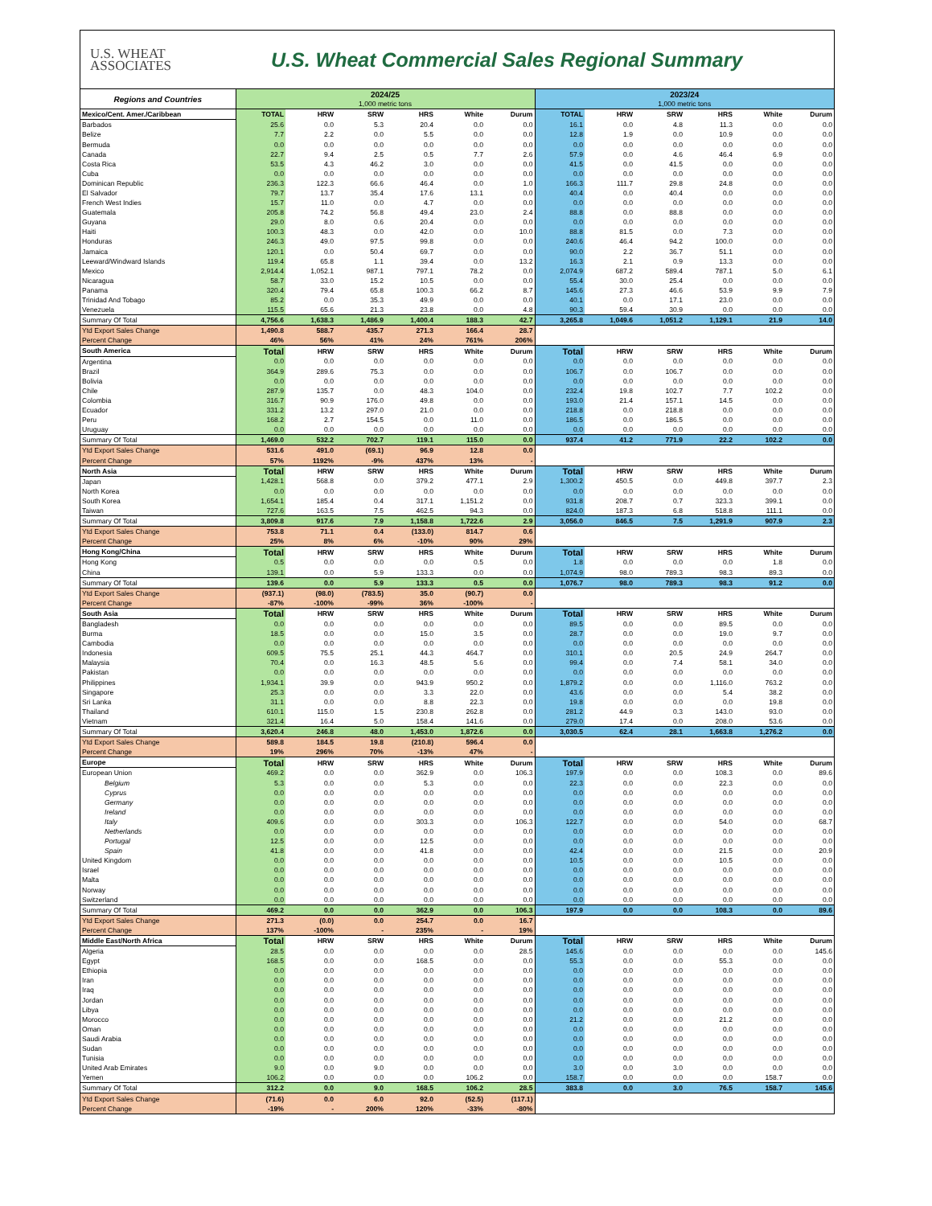U.S. WHEAT
ASSOCIATES
U.S. Wheat Commercial Sales Regional Summary
| Regions and Countries | 2024/25 | | | | | | 2023/24 | | | | | |
| --- | --- | --- | --- | --- | --- | --- | --- | --- | --- | --- | --- | --- |
| | 1,000 metric tons | | | | | | 1,000 metric tons | | | | | |
| Mexico/Cent. Amer./Caribbean | TOTAL | HRW | SRW | HRS | White | Durum | TOTAL | HRW | SRW | HRS | White | Durum |
| Barbados | 25.6 | 0.0 | 5.3 | 20.4 | 0.0 | 0.0 | 16.1 | 0.0 | 4.8 | 11.3 | 0.0 | 0.0 |
| Belize | 7.7 | 2.2 | 0.0 | 5.5 | 0.0 | 0.0 | 12.8 | 1.9 | 0.0 | 10.9 | 0.0 | 0.0 |
| Bermuda | 0.0 | 0.0 | 0.0 | 0.0 | 0.0 | 0.0 | 0.0 | 0.0 | 0.0 | 0.0 | 0.0 | 0.0 |
| Canada | 22.7 | 9.4 | 2.5 | 0.5 | 7.7 | 2.6 | 57.9 | 0.0 | 4.6 | 46.4 | 6.9 | 0.0 |
| Costa Rica | 53.5 | 4.3 | 46.2 | 3.0 | 0.0 | 0.0 | 41.5 | 0.0 | 41.5 | 0.0 | 0.0 | 0.0 |
| Cuba | 0.0 | 0.0 | 0.0 | 0.0 | 0.0 | 0.0 | 0.0 | 0.0 | 0.0 | 0.0 | 0.0 | 0.0 |
| Dominican Republic | 236.3 | 122.3 | 66.6 | 46.4 | 0.0 | 1.0 | 166.3 | 111.7 | 29.8 | 24.8 | 0.0 | 0.0 |
| El Salvador | 79.7 | 13.7 | 35.4 | 17.6 | 13.1 | 0.0 | 40.4 | 0.0 | 40.4 | 0.0 | 0.0 | 0.0 |
| French West Indies | 15.7 | 11.0 | 0.0 | 4.7 | 0.0 | 0.0 | 0.0 | 0.0 | 0.0 | 0.0 | 0.0 | 0.0 |
| Guatemala | 205.8 | 74.2 | 56.8 | 49.4 | 23.0 | 2.4 | 88.8 | 0.0 | 88.8 | 0.0 | 0.0 | 0.0 |
| Guyana | 29.0 | 8.0 | 0.6 | 20.4 | 0.0 | 0.0 | 0.0 | 0.0 | 0.0 | 0.0 | 0.0 | 0.0 |
| Haiti | 100.3 | 48.3 | 0.0 | 42.0 | 0.0 | 10.0 | 88.8 | 81.5 | 0.0 | 7.3 | 0.0 | 0.0 |
| Honduras | 246.3 | 49.0 | 97.5 | 99.8 | 0.0 | 0.0 | 240.6 | 46.4 | 94.2 | 100.0 | 0.0 | 0.0 |
| Jamaica | 120.1 | 0.0 | 50.4 | 69.7 | 0.0 | 0.0 | 90.0 | 2.2 | 36.7 | 51.1 | 0.0 | 0.0 |
| Leeward/Windward Islands | 119.4 | 65.8 | 1.1 | 39.4 | 0.0 | 13.2 | 16.3 | 2.1 | 0.9 | 13.3 | 0.0 | 0.0 |
| Mexico | 2,914.4 | 1,052.1 | 987.1 | 797.1 | 78.2 | 0.0 | 2,074.9 | 687.2 | 589.4 | 787.1 | 5.0 | 6.1 |
| Nicaragua | 58.7 | 33.0 | 15.2 | 10.5 | 0.0 | 0.0 | 55.4 | 30.0 | 25.4 | 0.0 | 0.0 | 0.0 |
| Panama | 320.4 | 79.4 | 65.8 | 100.3 | 66.2 | 8.7 | 145.6 | 27.3 | 46.6 | 53.9 | 9.9 | 7.9 |
| Trinidad And Tobago | 85.2 | 0.0 | 35.3 | 49.9 | 0.0 | 0.0 | 40.1 | 0.0 | 17.1 | 23.0 | 0.0 | 0.0 |
| Venezuela | 115.5 | 65.6 | 21.3 | 23.8 | 0.0 | 4.8 | 90.3 | 59.4 | 30.9 | 0.0 | 0.0 | 0.0 |
| Summary Of Total | 4,756.6 | 1,638.3 | 1,486.9 | 1,400.4 | 188.3 | 42.7 | 3,265.8 | 1,049.6 | 1,051.2 | 1,129.1 | 21.9 | 14.0 |
| Ytd Export Sales Change | 1,490.8 | 588.7 | 435.7 | 271.3 | 166.4 | 28.7 | | | | | | |
| Percent Change | 46% | 56% | 41% | 24% | 761% | 206% | | | | | | |
| South America | Total | HRW | SRW | HRS | White | Durum | Total | HRW | SRW | HRS | White | Durum |
| Argentina | 0.0 | 0.0 | 0.0 | 0.0 | 0.0 | 0.0 | 0.0 | 0.0 | 0.0 | 0.0 | 0.0 | 0.0 |
| Brazil | 364.9 | 289.6 | 75.3 | 0.0 | 0.0 | 0.0 | 106.7 | 0.0 | 106.7 | 0.0 | 0.0 | 0.0 |
| Bolivia | 0.0 | 0.0 | 0.0 | 0.0 | 0.0 | 0.0 | 0.0 | 0.0 | 0.0 | 0.0 | 0.0 | 0.0 |
| Chile | 287.9 | 135.7 | 0.0 | 48.3 | 104.0 | 0.0 | 232.4 | 19.8 | 102.7 | 7.7 | 102.2 | 0.0 |
| Colombia | 316.7 | 90.9 | 176.0 | 49.8 | 0.0 | 0.0 | 193.0 | 21.4 | 157.1 | 14.5 | 0.0 | 0.0 |
| Ecuador | 331.2 | 13.2 | 297.0 | 21.0 | 0.0 | 0.0 | 218.8 | 0.0 | 218.8 | 0.0 | 0.0 | 0.0 |
| Peru | 168.2 | 2.7 | 154.5 | 0.0 | 11.0 | 0.0 | 186.5 | 0.0 | 186.5 | 0.0 | 0.0 | 0.0 |
| Uruguay | 0.0 | 0.0 | 0.0 | 0.0 | 0.0 | 0.0 | 0.0 | 0.0 | 0.0 | 0.0 | 0.0 | 0.0 |
| Summary Of Total | 1,469.0 | 532.2 | 702.7 | 119.1 | 115.0 | 0.0 | 937.4 | 41.2 | 771.9 | 22.2 | 102.2 | 0.0 |
| Ytd Export Sales Change | 531.6 | 491.0 | (69.1) | 96.9 | 12.8 | 0.0 | | | | | | |
| Percent Change | 57% | 1192% | -9% | 437% | 13% | - | | | | | | |
| North Asia | Total | HRW | SRW | HRS | White | Durum | Total | HRW | SRW | HRS | White | Durum |
| Japan | 1,428.1 | 568.8 | 0.0 | 379.2 | 477.1 | 2.9 | 1,300.2 | 450.5 | 0.0 | 449.8 | 397.7 | 2.3 |
| North Korea | 0.0 | 0.0 | 0.0 | 0.0 | 0.0 | 0.0 | 0.0 | 0.0 | 0.0 | 0.0 | 0.0 | 0.0 |
| South Korea | 1,654.1 | 185.4 | 0.4 | 317.1 | 1,151.2 | 0.0 | 931.8 | 208.7 | 0.7 | 323.3 | 399.1 | 0.0 |
| Taiwan | 727.6 | 163.5 | 7.5 | 462.5 | 94.3 | 0.0 | 824.0 | 187.3 | 6.8 | 518.8 | 111.1 | 0.0 |
| Summary Of Total | 3,809.8 | 917.6 | 7.9 | 1,158.8 | 1,722.6 | 2.9 | 3,056.0 | 846.5 | 7.5 | 1,291.9 | 907.9 | 2.3 |
| Ytd Export Sales Change | 753.8 | 71.1 | 0.4 | (133.0) | 814.7 | 0.6 | | | | | | |
| Percent Change | 25% | 8% | 6% | -10% | 90% | 29% | | | | | | |
| Hong Kong/China | Total | HRW | SRW | HRS | White | Durum | Total | HRW | SRW | HRS | White | Durum |
| Hong Kong | 0.5 | 0.0 | 0.0 | 0.0 | 0.5 | 0.0 | 1.8 | 0.0 | 0.0 | 0.0 | 1.8 | 0.0 |
| China | 139.1 | 0.0 | 5.9 | 133.3 | 0.0 | 0.0 | 1,074.9 | 98.0 | 789.3 | 98.3 | 89.3 | 0.0 |
| Summary Of Total | 139.6 | 0.0 | 5.9 | 133.3 | 0.5 | 0.0 | 1,076.7 | 98.0 | 789.3 | 98.3 | 91.2 | 0.0 |
| Ytd Export Sales Change | (937.1) | (98.0) | (783.5) | 35.0 | (90.7) | 0.0 | | | | | | |
| Percent Change | -87% | -100% | -99% | 36% | -100% | - | | | | | | |
| South Asia | Total | HRW | SRW | HRS | White | Durum | Total | HRW | SRW | HRS | White | Durum |
| Bangladesh | 0.0 | 0.0 | 0.0 | 0.0 | 0.0 | 0.0 | 89.5 | 0.0 | 0.0 | 89.5 | 0.0 | 0.0 |
| Burma | 18.5 | 0.0 | 0.0 | 15.0 | 3.5 | 0.0 | 28.7 | 0.0 | 0.0 | 19.0 | 9.7 | 0.0 |
| Cambodia | 0.0 | 0.0 | 0.0 | 0.0 | 0.0 | 0.0 | 0.0 | 0.0 | 0.0 | 0.0 | 0.0 | 0.0 |
| Indonesia | 609.5 | 75.5 | 25.1 | 44.3 | 464.7 | 0.0 | 310.1 | 0.0 | 20.5 | 24.9 | 264.7 | 0.0 |
| Malaysia | 70.4 | 0.0 | 16.3 | 48.5 | 5.6 | 0.0 | 99.4 | 0.0 | 7.4 | 58.1 | 34.0 | 0.0 |
| Pakistan | 0.0 | 0.0 | 0.0 | 0.0 | 0.0 | 0.0 | 0.0 | 0.0 | 0.0 | 0.0 | 0.0 | 0.0 |
| Philippines | 1,934.1 | 39.9 | 0.0 | 943.9 | 950.2 | 0.0 | 1,879.2 | 0.0 | 0.0 | 1,116.0 | 763.2 | 0.0 |
| Singapore | 25.3 | 0.0 | 0.0 | 3.3 | 22.0 | 0.0 | 43.6 | 0.0 | 0.0 | 5.4 | 38.2 | 0.0 |
| Sri Lanka | 31.1 | 0.0 | 0.0 | 8.8 | 22.3 | 0.0 | 19.8 | 0.0 | 0.0 | 0.0 | 19.8 | 0.0 |
| Thailand | 610.1 | 115.0 | 1.5 | 230.8 | 262.8 | 0.0 | 281.2 | 44.9 | 0.3 | 143.0 | 93.0 | 0.0 |
| Vietnam | 321.4 | 16.4 | 5.0 | 158.4 | 141.6 | 0.0 | 279.0 | 17.4 | 0.0 | 208.0 | 53.6 | 0.0 |
| Summary Of Total | 3,620.4 | 246.8 | 48.0 | 1,453.0 | 1,872.6 | 0.0 | 3,030.5 | 62.4 | 28.1 | 1,663.8 | 1,276.2 | 0.0 |
| Ytd Export Sales Change | 589.8 | 184.5 | 19.8 | (210.8) | 596.4 | 0.0 | | | | | | |
| Percent Change | 19% | 296% | 70% | -13% | 47% | - | | | | | | |
| Europe | Total | HRW | SRW | HRS | White | Durum | Total | HRW | SRW | HRS | White | Durum |
| European Union | 469.2 | 0.0 | 0.0 | 362.9 | 0.0 | 106.3 | 197.9 | 0.0 | 0.0 | 108.3 | 0.0 | 89.6 |
| Belgium | 5.3 | 0.0 | 0.0 | 5.3 | 0.0 | 0.0 | 22.3 | 0.0 | 0.0 | 22.3 | 0.0 | 0.0 |
| Cyprus | 0.0 | 0.0 | 0.0 | 0.0 | 0.0 | 0.0 | 0.0 | 0.0 | 0.0 | 0.0 | 0.0 | 0.0 |
| Germany | 0.0 | 0.0 | 0.0 | 0.0 | 0.0 | 0.0 | 0.0 | 0.0 | 0.0 | 0.0 | 0.0 | 0.0 |
| Ireland | 0.0 | 0.0 | 0.0 | 0.0 | 0.0 | 0.0 | 0.0 | 0.0 | 0.0 | 0.0 | 0.0 | 0.0 |
| Italy | 409.6 | 0.0 | 0.0 | 303.3 | 0.0 | 106.3 | 122.7 | 0.0 | 0.0 | 54.0 | 0.0 | 68.7 |
| Netherlands | 0.0 | 0.0 | 0.0 | 0.0 | 0.0 | 0.0 | 0.0 | 0.0 | 0.0 | 0.0 | 0.0 | 0.0 |
| Portugal | 12.5 | 0.0 | 0.0 | 12.5 | 0.0 | 0.0 | 0.0 | 0.0 | 0.0 | 0.0 | 0.0 | 0.0 |
| Spain | 41.8 | 0.0 | 0.0 | 41.8 | 0.0 | 0.0 | 42.4 | 0.0 | 0.0 | 21.5 | 0.0 | 20.9 |
| United Kingdom | 0.0 | 0.0 | 0.0 | 0.0 | 0.0 | 0.0 | 10.5 | 0.0 | 0.0 | 10.5 | 0.0 | 0.0 |
| Israel | 0.0 | 0.0 | 0.0 | 0.0 | 0.0 | 0.0 | 0.0 | 0.0 | 0.0 | 0.0 | 0.0 | 0.0 |
| Malta | 0.0 | 0.0 | 0.0 | 0.0 | 0.0 | 0.0 | 0.0 | 0.0 | 0.0 | 0.0 | 0.0 | 0.0 |
| Norway | 0.0 | 0.0 | 0.0 | 0.0 | 0.0 | 0.0 | 0.0 | 0.0 | 0.0 | 0.0 | 0.0 | 0.0 |
| Switzerland | 0.0 | 0.0 | 0.0 | 0.0 | 0.0 | 0.0 | 0.0 | 0.0 | 0.0 | 0.0 | 0.0 | 0.0 |
| Summary Of Total | 469.2 | 0.0 | 0.0 | 362.9 | 0.0 | 106.3 | 197.9 | 0.0 | 0.0 | 108.3 | 0.0 | 89.6 |
| Ytd Export Sales Change | 271.3 | (0.0) | 0.0 | 254.7 | 0.0 | 16.7 | | | | | | |
| Percent Change | 137% | -100% | - | 235% | - | 19% | | | | | | |
| Middle East/North Africa | Total | HRW | SRW | HRS | White | Durum | Total | HRW | SRW | HRS | White | Durum |
| Algeria | 28.5 | 0.0 | 0.0 | 0.0 | 0.0 | 28.5 | 145.6 | 0.0 | 0.0 | 0.0 | 0.0 | 145.6 |
| Egypt | 168.5 | 0.0 | 0.0 | 168.5 | 0.0 | 0.0 | 55.3 | 0.0 | 0.0 | 55.3 | 0.0 | 0.0 |
| Ethiopia | 0.0 | 0.0 | 0.0 | 0.0 | 0.0 | 0.0 | 0.0 | 0.0 | 0.0 | 0.0 | 0.0 | 0.0 |
| Iran | 0.0 | 0.0 | 0.0 | 0.0 | 0.0 | 0.0 | 0.0 | 0.0 | 0.0 | 0.0 | 0.0 | 0.0 |
| Iraq | 0.0 | 0.0 | 0.0 | 0.0 | 0.0 | 0.0 | 0.0 | 0.0 | 0.0 | 0.0 | 0.0 | 0.0 |
| Jordan | 0.0 | 0.0 | 0.0 | 0.0 | 0.0 | 0.0 | 0.0 | 0.0 | 0.0 | 0.0 | 0.0 | 0.0 |
| Libya | 0.0 | 0.0 | 0.0 | 0.0 | 0.0 | 0.0 | 0.0 | 0.0 | 0.0 | 0.0 | 0.0 | 0.0 |
| Morocco | 0.0 | 0.0 | 0.0 | 0.0 | 0.0 | 0.0 | 21.2 | 0.0 | 0.0 | 21.2 | 0.0 | 0.0 |
| Oman | 0.0 | 0.0 | 0.0 | 0.0 | 0.0 | 0.0 | 0.0 | 0.0 | 0.0 | 0.0 | 0.0 | 0.0 |
| Saudi Arabia | 0.0 | 0.0 | 0.0 | 0.0 | 0.0 | 0.0 | 0.0 | 0.0 | 0.0 | 0.0 | 0.0 | 0.0 |
| Sudan | 0.0 | 0.0 | 0.0 | 0.0 | 0.0 | 0.0 | 0.0 | 0.0 | 0.0 | 0.0 | 0.0 | 0.0 |
| Tunisia | 0.0 | 0.0 | 0.0 | 0.0 | 0.0 | 0.0 | 0.0 | 0.0 | 0.0 | 0.0 | 0.0 | 0.0 |
| United Arab Emirates | 9.0 | 0.0 | 9.0 | 0.0 | 0.0 | 0.0 | 3.0 | 0.0 | 3.0 | 0.0 | 0.0 | 0.0 |
| Yemen | 106.2 | 0.0 | 0.0 | 0.0 | 106.2 | 0.0 | 158.7 | 0.0 | 0.0 | 0.0 | 158.7 | 0.0 |
| Summary Of Total | 312.2 | 0.0 | 9.0 | 168.5 | 106.2 | 28.5 | 383.8 | 0.0 | 3.0 | 76.5 | 158.7 | 145.6 |
| Ytd Export Sales Change | (71.6) | 0.0 | 6.0 | 92.0 | (52.5) | (117.1) | | | | | | |
| Percent Change | -19% | - | 200% | 120% | -33% | -80% | | | | | | |